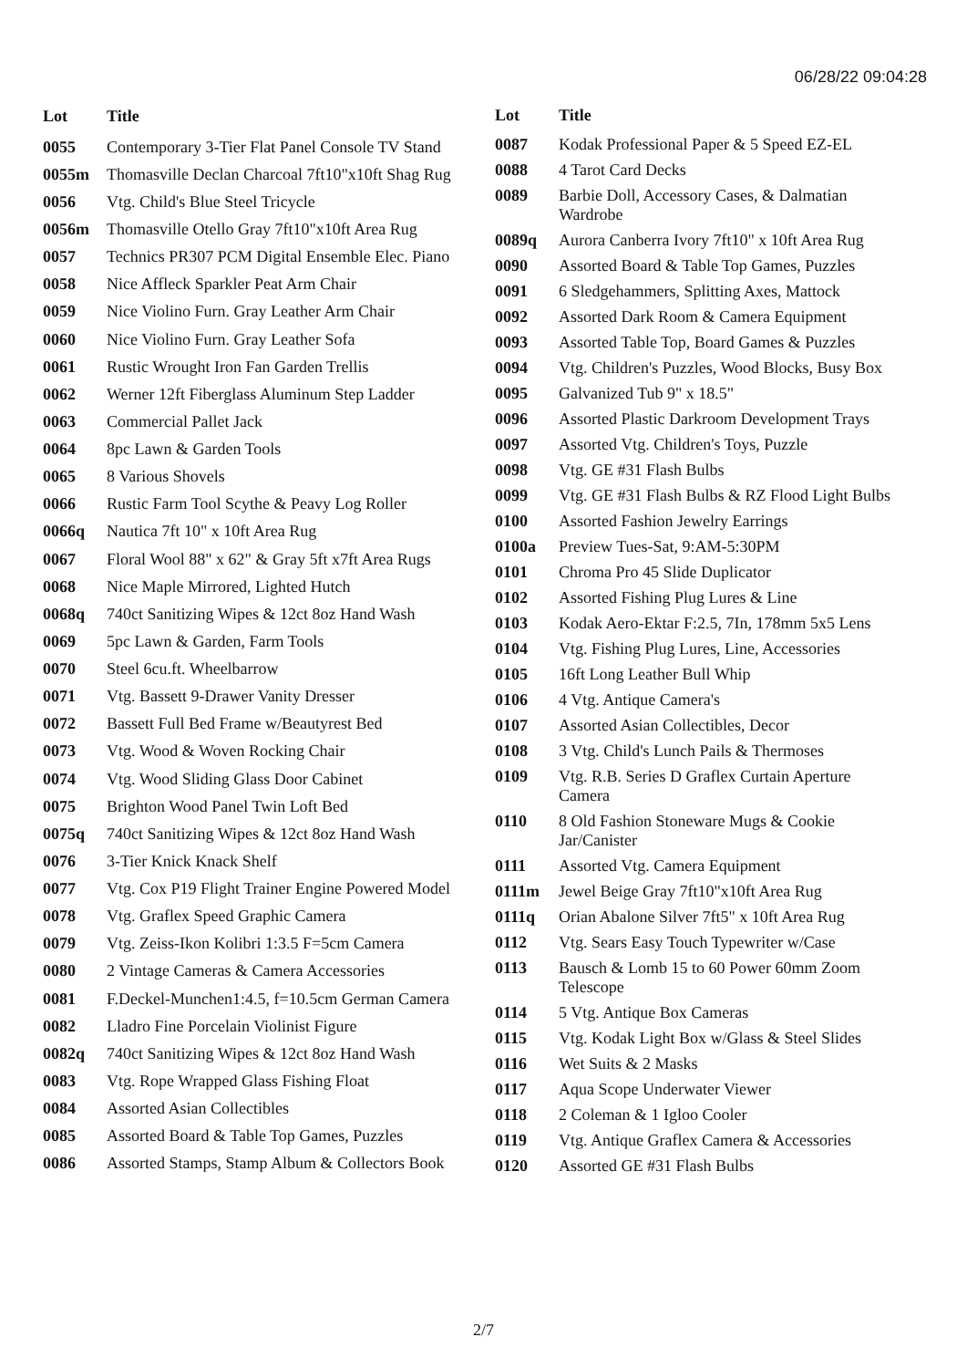06/28/22 09:04:28
| Lot | Title |
| --- | --- |
| 0055 | Contemporary 3-Tier Flat Panel Console TV Stand |
| 0055m | Thomasville Declan Charcoal 7ft10"x10ft Shag Rug |
| 0056 | Vtg. Child's Blue Steel Tricycle |
| 0056m | Thomasville Otello Gray 7ft10"x10ft Area Rug |
| 0057 | Technics PR307 PCM Digital Ensemble Elec. Piano |
| 0058 | Nice Affleck Sparkler Peat Arm Chair |
| 0059 | Nice Violino Furn. Gray Leather Arm Chair |
| 0060 | Nice Violino Furn. Gray Leather Sofa |
| 0061 | Rustic Wrought Iron Fan Garden Trellis |
| 0062 | Werner 12ft Fiberglass Aluminum Step Ladder |
| 0063 | Commercial Pallet Jack |
| 0064 | 8pc Lawn & Garden Tools |
| 0065 | 8 Various Shovels |
| 0066 | Rustic Farm Tool Scythe & Peavy Log Roller |
| 0066q | Nautica 7ft 10" x 10ft Area Rug |
| 0067 | Floral Wool 88" x 62" & Gray 5ft x7ft Area Rugs |
| 0068 | Nice Maple Mirrored, Lighted Hutch |
| 0068q | 740ct Sanitizing Wipes & 12ct 8oz Hand Wash |
| 0069 | 5pc Lawn & Garden, Farm Tools |
| 0070 | Steel 6cu.ft. Wheelbarrow |
| 0071 | Vtg. Bassett 9-Drawer Vanity Dresser |
| 0072 | Bassett Full Bed Frame w/Beautyrest Bed |
| 0073 | Vtg. Wood & Woven Rocking Chair |
| 0074 | Vtg. Wood Sliding Glass Door Cabinet |
| 0075 | Brighton Wood Panel Twin Loft Bed |
| 0075q | 740ct Sanitizing Wipes & 12ct 8oz Hand Wash |
| 0076 | 3-Tier Knick Knack Shelf |
| 0077 | Vtg. Cox P19 Flight Trainer Engine Powered Model |
| 0078 | Vtg. Graflex Speed Graphic Camera |
| 0079 | Vtg. Zeiss-Ikon Kolibri 1:3.5 F=5cm Camera |
| 0080 | 2 Vintage Cameras & Camera Accessories |
| 0081 | F.Deckel-Munchen1:4.5, f=10.5cm German Camera |
| 0082 | Lladro Fine Porcelain Violinist Figure |
| 0082q | 740ct Sanitizing Wipes & 12ct 8oz Hand Wash |
| 0083 | Vtg. Rope Wrapped Glass Fishing Float |
| 0084 | Assorted Asian Collectibles |
| 0085 | Assorted Board & Table Top Games, Puzzles |
| 0086 | Assorted Stamps, Stamp Album & Collectors Book |
| Lot | Title |
| --- | --- |
| 0087 | Kodak Professional Paper & 5 Speed EZ-EL |
| 0088 | 4 Tarot Card Decks |
| 0089 | Barbie Doll, Accessory Cases, & Dalmatian Wardrobe |
| 0089q | Aurora Canberra Ivory 7ft10" x 10ft Area Rug |
| 0090 | Assorted Board & Table Top Games, Puzzles |
| 0091 | 6 Sledgehammers, Splitting Axes, Mattock |
| 0092 | Assorted Dark Room & Camera Equipment |
| 0093 | Assorted Table Top, Board Games & Puzzles |
| 0094 | Vtg. Children's Puzzles, Wood Blocks, Busy Box |
| 0095 | Galvanized Tub 9" x 18.5" |
| 0096 | Assorted Plastic Darkroom Development Trays |
| 0097 | Assorted Vtg. Children's Toys, Puzzle |
| 0098 | Vtg. GE #31 Flash Bulbs |
| 0099 | Vtg. GE #31 Flash Bulbs & RZ Flood Light Bulbs |
| 0100 | Assorted Fashion Jewelry Earrings |
| 0100a | Preview Tues-Sat, 9:AM-5:30PM |
| 0101 | Chroma Pro 45 Slide Duplicator |
| 0102 | Assorted Fishing Plug Lures & Line |
| 0103 | Kodak Aero-Ektar F:2.5, 7In, 178mm 5x5 Lens |
| 0104 | Vtg. Fishing Plug Lures, Line, Accessories |
| 0105 | 16ft Long Leather Bull Whip |
| 0106 | 4 Vtg. Antique Camera's |
| 0107 | Assorted Asian Collectibles, Decor |
| 0108 | 3 Vtg. Child's Lunch Pails & Thermoses |
| 0109 | Vtg. R.B. Series D Graflex Curtain Aperture Camera |
| 0110 | 8 Old Fashion Stoneware Mugs & Cookie Jar/Canister |
| 0111 | Assorted Vtg. Camera Equipment |
| 0111m | Jewel Beige Gray 7ft10"x10ft Area Rug |
| 0111q | Orian Abalone Silver 7ft5" x 10ft Area Rug |
| 0112 | Vtg. Sears Easy Touch Typewriter w/Case |
| 0113 | Bausch & Lomb 15 to 60 Power 60mm Zoom Telescope |
| 0114 | 5 Vtg. Antique Box Cameras |
| 0115 | Vtg. Kodak Light Box w/Glass & Steel Slides |
| 0116 | Wet Suits & 2 Masks |
| 0117 | Aqua Scope Underwater Viewer |
| 0118 | 2 Coleman & 1 Igloo Cooler |
| 0119 | Vtg. Antique Graflex Camera & Accessories |
| 0120 | Assorted GE #31 Flash Bulbs |
2/7